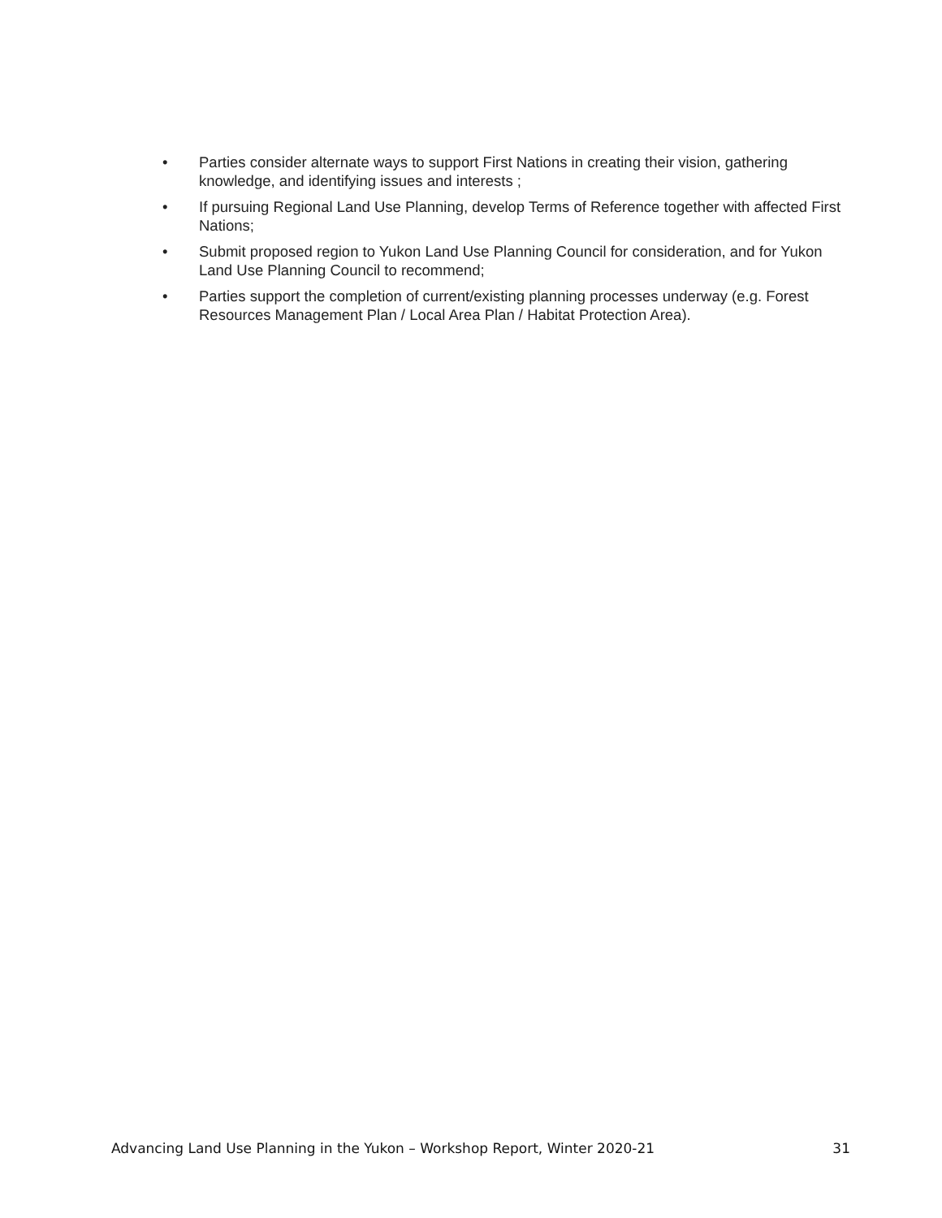• Parties consider alternate ways to support First Nations in creating their vision, gathering knowledge, and identifying issues and interests ;
• If pursuing Regional Land Use Planning, develop Terms of Reference together with affected First Nations;
• Submit proposed region to Yukon Land Use Planning Council for consideration, and for Yukon Land Use Planning Council to recommend;
• Parties support the completion of current/existing planning processes underway (e.g. Forest Resources Management Plan / Local Area Plan / Habitat Protection Area).
Advancing Land Use Planning in the Yukon – Workshop Report, Winter 2020-21 31